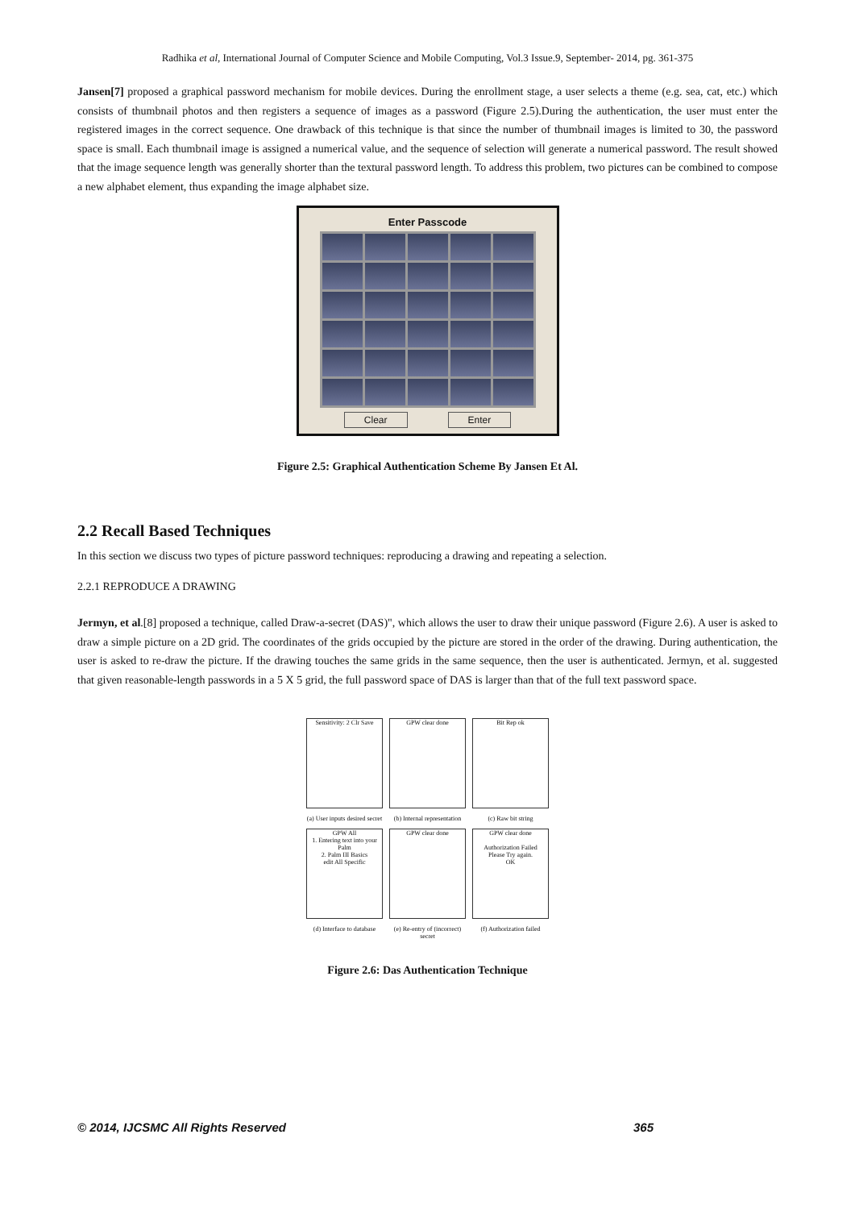Radhika et al, International Journal of Computer Science and Mobile Computing, Vol.3 Issue.9, September- 2014, pg. 361-375
Jansen[7] proposed a graphical password mechanism for mobile devices. During the enrollment stage, a user selects a theme (e.g. sea, cat, etc.) which consists of thumbnail photos and then registers a sequence of images as a password (Figure 2.5).During the authentication, the user must enter the registered images in the correct sequence. One drawback of this technique is that since the number of thumbnail images is limited to 30, the password space is small. Each thumbnail image is assigned a numerical value, and the sequence of selection will generate a numerical password. The result showed that the image sequence length was generally shorter than the textural password length. To address this problem, two pictures can be combined to compose a new alphabet element, thus expanding the image alphabet size.
Enter Passcode
Clear Enter
Figure 2.5: Graphical Authentication Scheme By Jansen Et Al.
2.2 Recall Based Techniques
In this section we discuss two types of picture password techniques: reproducing a drawing and repeating a selection.
2.2.1 REPRODUCE A DRAWING
Jermyn, et al.[8] proposed a technique, called Draw-a-secret (DAS)", which allows the user to draw their unique password (Figure 2.6). A user is asked to draw a simple picture on a 2D grid. The coordinates of the grids occupied by the picture are stored in the order of the drawing. During authentication, the user is asked to re-draw the picture. If the drawing touches the same grids in the same sequence, then the user is authenticated. Jermyn, et al. suggested that given reasonable-length passwords in a 5 X 5 grid, the full password space of DAS is larger than that of the full text password space.
Sensitivity: 2 Clr Save
GPW clear done
Bit Rep ok
(a) User inputs desired secret (b) Internal representation (c) Raw bit string
GPW All
1. Entering text into your Palm
2. Palm III Basics
edit All Specific
GPW clear done
GPW clear done
Authorization Failed
Please Try again.
OK
(d) Interface to database (e) Re-entry of (incorrect) secret (f) Authorization failed
Figure 2.6: Das Authentication Technique
© 2014, IJCSMC All Rights Reserved 365